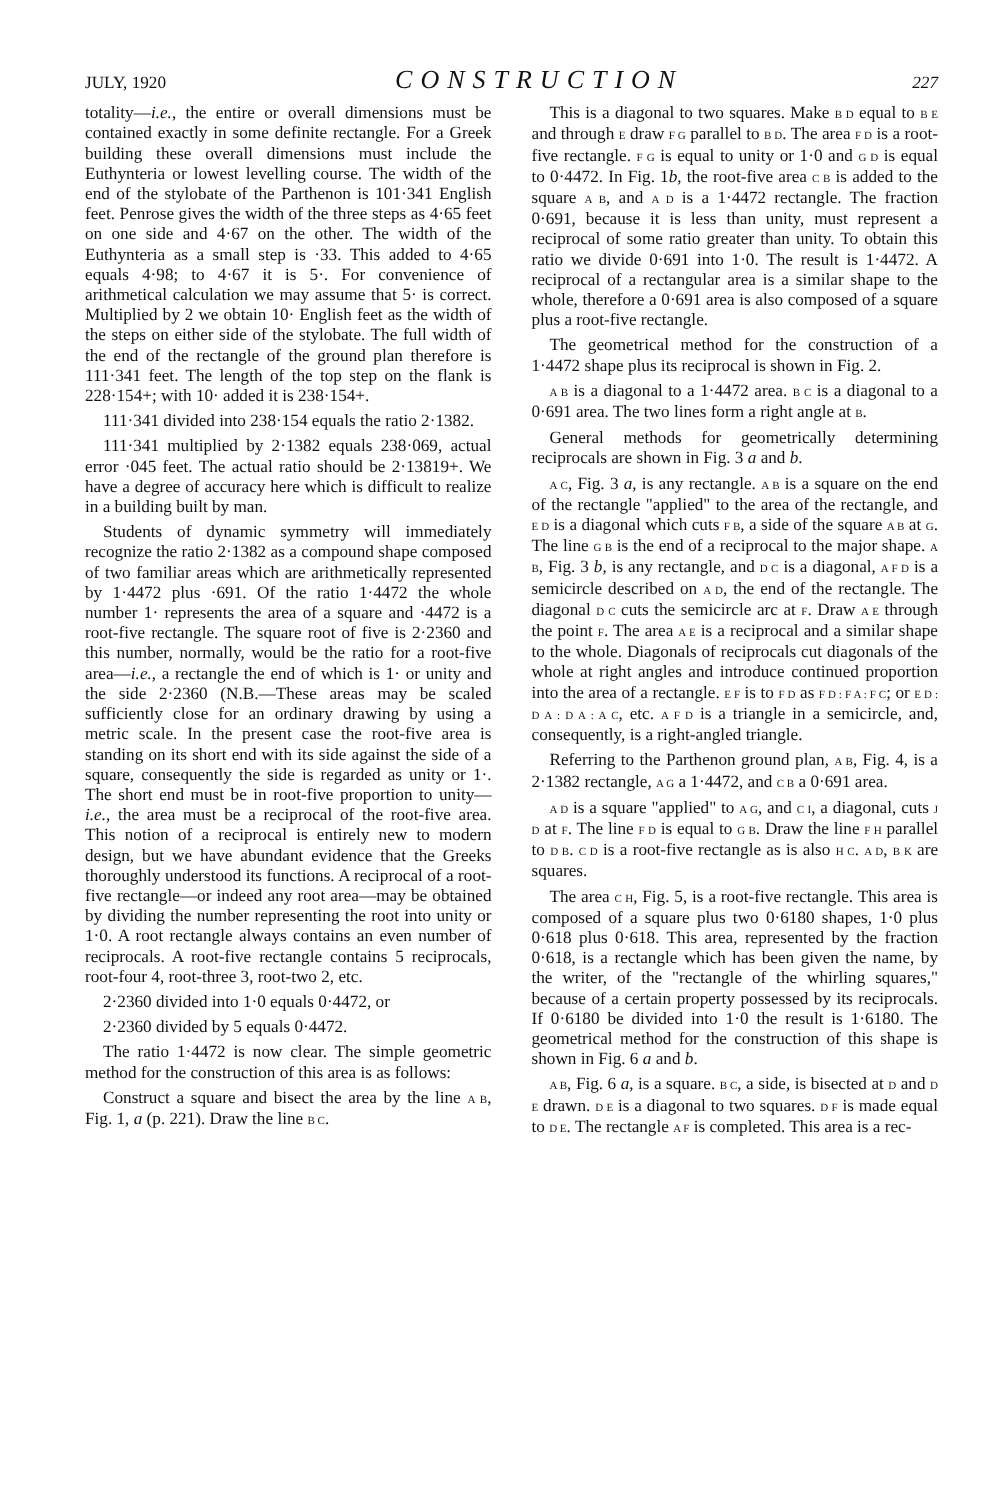JULY, 1920 CONSTRUCTION 227
totality—i.e., the entire or overall dimensions must be contained exactly in some definite rectangle. For a Greek building these overall dimensions must include the Euthynteria or lowest levelling course. The width of the end of the stylobate of the Parthenon is 101·341 English feet. Penrose gives the width of the three steps as 4·65 feet on one side and 4·67 on the other. The width of the Euthynteria as a small step is ·33. This added to 4·65 equals 4·98; to 4·67 it is 5·. For convenience of arithmetical calculation we may assume that 5· is correct. Multiplied by 2 we obtain 10· English feet as the width of the steps on either side of the stylobate. The full width of the end of the rectangle of the ground plan therefore is 111·341 feet. The length of the top step on the flank is 228·154+; with 10· added it is 238·154+.
111·341 divided into 238·154 equals the ratio 2·1382.
111·341 multiplied by 2·1382 equals 238·069, actual error ·045 feet. The actual ratio should be 2·13819+. We have a degree of accuracy here which is difficult to realize in a building built by man.
Students of dynamic symmetry will immediately recognize the ratio 2·1382 as a compound shape composed of two familiar areas which are arithmetically represented by 1·4472 plus ·691. Of the ratio 1·4472 the whole number 1· represents the area of a square and ·4472 is a root-five rectangle. The square root of five is 2·2360 and this number, normally, would be the ratio for a root-five area—i.e., a rectangle the end of which is 1· or unity and the side 2·2360 (N.B.—These areas may be scaled sufficiently close for an ordinary drawing by using a metric scale. In the present case the root-five area is standing on its short end with its side against the side of a square, consequently the side is regarded as unity or 1·. The short end must be in root-five proportion to unity—i.e., the area must be a reciprocal of the root-five area. This notion of a reciprocal is entirely new to modern design, but we have abundant evidence that the Greeks thoroughly understood its functions. A reciprocal of a root-five rectangle—or indeed any root area—may be obtained by dividing the number representing the root into unity or 1·0. A root rectangle always contains an even number of reciprocals. A root-five rectangle contains 5 reciprocals, root-four 4, root-three 3, root-two 2, etc.
2·2360 divided into 1·0 equals 0·4472, or
2·2360 divided by 5 equals 0·4472.
The ratio 1·4472 is now clear. The simple geometric method for the construction of this area is as follows:
Construct a square and bisect the area by the line A B, Fig. 1, a (p. 221). Draw the line B C.
This is a diagonal to two squares. Make B D equal to B E and through E draw F G parallel to B D. The area F D is a root-five rectangle. F G is equal to unity or 1·0 and G D is equal to 0·4472. In Fig. 1b, the root-five area C B is added to the square A B, and A D is a 1·4472 rectangle. The fraction 0·691, because it is less than unity, must represent a reciprocal of some ratio greater than unity. To obtain this ratio we divide 0·691 into 1·0. The result is 1·4472. A reciprocal of a rectangular area is a similar shape to the whole, therefore a 0·691 area is also composed of a square plus a root-five rectangle.
The geometrical method for the construction of a 1·4472 shape plus its reciprocal is shown in Fig. 2.
A B is a diagonal to a 1·4472 area. B C is a diagonal to a 0·691 area. The two lines form a right angle at B.
General methods for geometrically determining reciprocals are shown in Fig. 3 a and b.
A C, Fig. 3 a, is any rectangle. A B is a square on the end of the rectangle "applied" to the area of the rectangle, and E D is a diagonal which cuts F B, a side of the square A B at G. The line G B is the end of a reciprocal to the major shape. A B, Fig. 3 b, is any rectangle, and D C is a diagonal, A F D is a semicircle described on A D, the end of the rectangle. The diagonal D C cuts the semicircle arc at F. Draw A E through the point F. The area A E is a reciprocal and a similar shape to the whole. Diagonals of reciprocals cut diagonals of the whole at right angles and introduce continued proportion into the area of a rectangle. E F is to F D as F D : F A : F C; or E D : D A : D A : A C, etc. A F D is a triangle in a semicircle, and, consequently, is a right-angled triangle.
Referring to the Parthenon ground plan, A B, Fig. 4, is a 2·1382 rectangle, A G a 1·4472, and C B a 0·691 area.
A D is a square "applied" to A G, and C I, a diagonal, cuts J D at F. The line F D is equal to G B. Draw the line F H parallel to D B. C D is a root-five rectangle as is also H C. A D, B K are squares.
The area C H, Fig. 5, is a root-five rectangle. This area is composed of a square plus two 0·6180 shapes, 1·0 plus 0·618 plus 0·618. This area, represented by the fraction 0·618, is a rectangle which has been given the name, by the writer, of the "rectangle of the whirling squares," because of a certain property possessed by its reciprocals. If 0·6180 be divided into 1·0 the result is 1·6180. The geometrical method for the construction of this shape is shown in Fig. 6 a and b.
A B, Fig. 6 a, is a square. B C, a side, is bisected at D and D E drawn. D E is a diagonal to two squares. D F is made equal to D E. The rectangle A F is completed. This area is a rec-